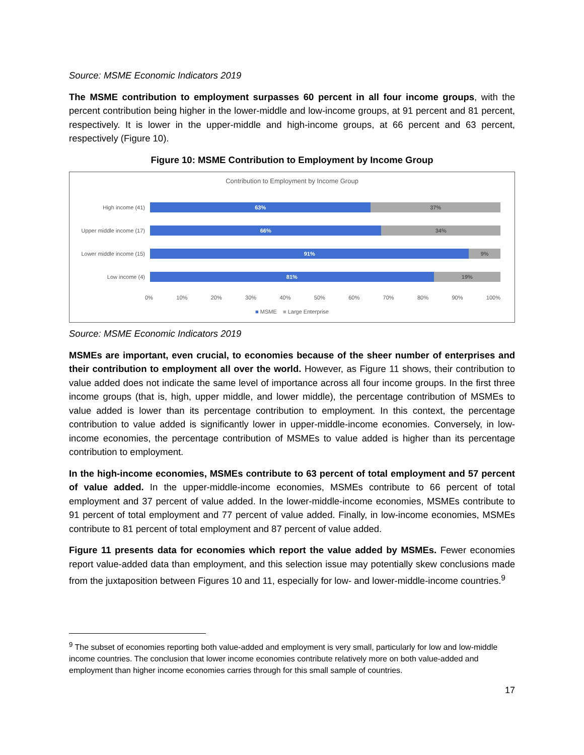Source: MSME Economic Indicators 2019
The MSME contribution to employment surpasses 60 percent in all four income groups, with the percent contribution being higher in the lower-middle and low-income groups, at 91 percent and 81 percent, respectively. It is lower in the upper-middle and high-income groups, at 66 percent and 63 percent, respectively (Figure 10).
Figure 10: MSME Contribution to Employment by Income Group
Contribution to Employment by Income Group
High income (41)
63% 37%
Upper middle income (17)
66% 34%
Lower middle income (15)
91% 9%
Low income (4)
81% 19%
0% 10% 20% 30% 40% 50% 60% 70% 80% 90% 100%
■ MSME ■ Large Enterprise
Source: MSME Economic Indicators 2019
MSMEs are important, even crucial, to economies because of the sheer number of enterprises and their contribution to employment all over the world. However, as Figure 11 shows, their contribution to value added does not indicate the same level of importance across all four income groups. In the first three income groups (that is, high, upper middle, and lower middle), the percentage contribution of MSMEs to value added is lower than its percentage contribution to employment. In this context, the percentage contribution to value added is significantly lower in upper-middle-income economies. Conversely, in low-income economies, the percentage contribution of MSMEs to value added is higher than its percentage contribution to employment.
In the high-income economies, MSMEs contribute to 63 percent of total employment and 57 percent of value added. In the upper-middle-income economies, MSMEs contribute to 66 percent of total employment and 37 percent of value added. In the lower-middle-income economies, MSMEs contribute to 91 percent of total employment and 77 percent of value added. Finally, in low-income economies, MSMEs contribute to 81 percent of total employment and 87 percent of value added.
Figure 11 presents data for economies which report the value added by MSMEs. Fewer economies report value-added data than employment, and this selection issue may potentially skew conclusions made from the juxtaposition between Figures 10 and 11, especially for low- and lower-middle-income countries.<sup>9</sup>
<sup>9</sup> The subset of economies reporting both value-added and employment is very small, particularly for low and low-middle income countries. The conclusion that lower income economies contribute relatively more on both value-added and employment than higher income economies carries through for this small sample of countries.
17